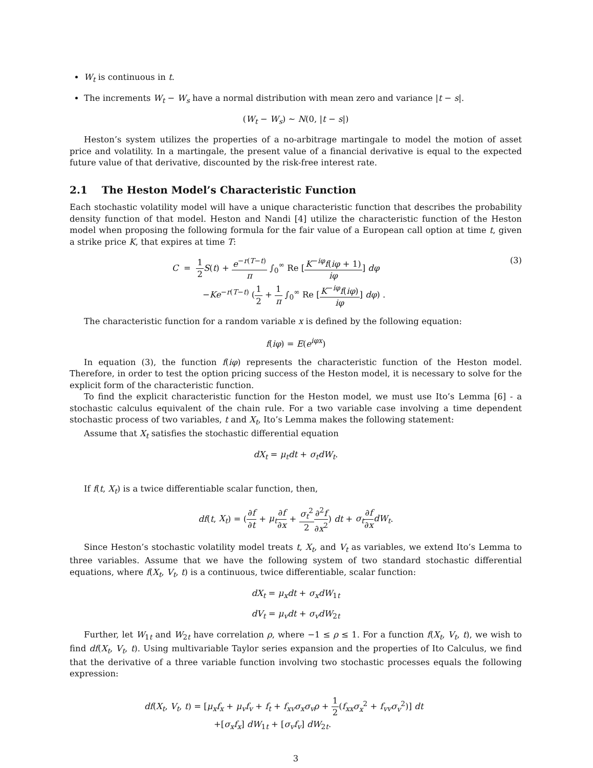W<sub>t</sub> is continuous in t.
The increments W<sub>t</sub> − W<sub>s</sub> have a normal distribution with mean zero and variance |t − s|.
(W<sub>t</sub> − W<sub>s</sub>) ∼ N(0, |t − s|)
Heston’s system utilizes the properties of a no-arbitrage martingale to model the motion of asset price and volatility. In a martingale, the present value of a financial derivative is equal to the expected future value of that derivative, discounted by the risk-free interest rate.
2.1 The Heston Model’s Characteristic Function
Each stochastic volatility model will have a unique characteristic function that describes the probability density function of that model. Heston and Nandi [4] utilize the characteristic function of the Heston model when proposing the following formula for the fair value of a European call option at time t, given a strike price K, that expires at time T:
C = 1 2 S(t) + e<sup>−r(T−t)</sup> π ∫<sub>0</sub><sup>∞</sup> Re [K<sup>−iφ</sup>f(iφ + 1) iφ] dφ
−Ke<sup>−r(T−t)</sup> (1 2 + 1 π ∫<sub>0</sub><sup>∞</sup> Re [K<sup>−iφ</sup>f(iφ) iφ] dφ) .
(3)
The characteristic function for a random variable x is defined by the following equation:
f(iφ) = E(e<sup>iφx</sup>)
In equation (3), the function f(iφ) represents the characteristic function of the Heston model. Therefore, in order to test the option pricing success of the Heston model, it is necessary to solve for the explicit form of the characteristic function.
To find the explicit characteristic function for the Heston model, we must use Ito’s Lemma [6] - a stochastic calculus equivalent of the chain rule. For a two variable case involving a time dependent stochastic process of two variables, t and X<sub>t</sub>, Ito’s Lemma makes the following statement:
Assume that X<sub>t</sub> satisfies the stochastic differential equation
dX<sub>t</sub> = μ<sub>t</sub>dt + σ<sub>t</sub>dW<sub>t</sub>.
If f(t, X<sub>t</sub>) is a twice differentiable scalar function, then,
df(t, X<sub>t</sub>) = (∂f ∂t + μ<sub>t</sub>∂f ∂x + σ<sub>t</sub><sup>2</sup> 2∂<sup>2</sup>f ∂x<sup>2</sup>) dt + σ<sub>t</sub>∂f ∂x dW<sub>t</sub>.
Since Heston’s stochastic volatility model treats t, X<sub>t</sub>, and V<sub>t</sub> as variables, we extend Ito’s Lemma to three variables. Assume that we have the following system of two standard stochastic differential equations, where f(X<sub>t</sub>, V<sub>t</sub>, t) is a continuous, twice differentiable, scalar function:
dX<sub>t</sub> = μ<sub>x</sub>dt + σ<sub>x</sub>dW<sub>1t</sub>
dV<sub>t</sub> = μ<sub>v</sub>dt + σ<sub>v</sub>dW<sub>2t</sub>
Further, let W<sub>1t</sub> and W<sub>2t</sub> have correlation ρ, where −1 ≤ ρ ≤ 1. For a function f(X<sub>t</sub>, V<sub>t</sub>, t), we wish to find df(X<sub>t</sub>, V<sub>t</sub>, t). Using multivariable Taylor series expansion and the properties of Ito Calculus, we find that the derivative of a three variable function involving two stochastic processes equals the following expression:
df(X<sub>t</sub>, V<sub>t</sub>, t) = [μ<sub>x</sub>f<sub>x</sub> + μ<sub>v</sub>f<sub>v</sub> + f<sub>t</sub> + f<sub>xv</sub>σ<sub>x</sub>σ<sub>v</sub>ρ + 1 2(f<sub>xx</sub>σ<sub>x</sub><sup>2</sup> + f<sub>vv</sub>σ<sub>v</sub><sup>2</sup>)] dt
+[σ<sub>x</sub>f<sub>x</sub>] dW<sub>1t</sub> + [σ<sub>v</sub>f<sub>v</sub>] dW<sub>2t</sub>.
3